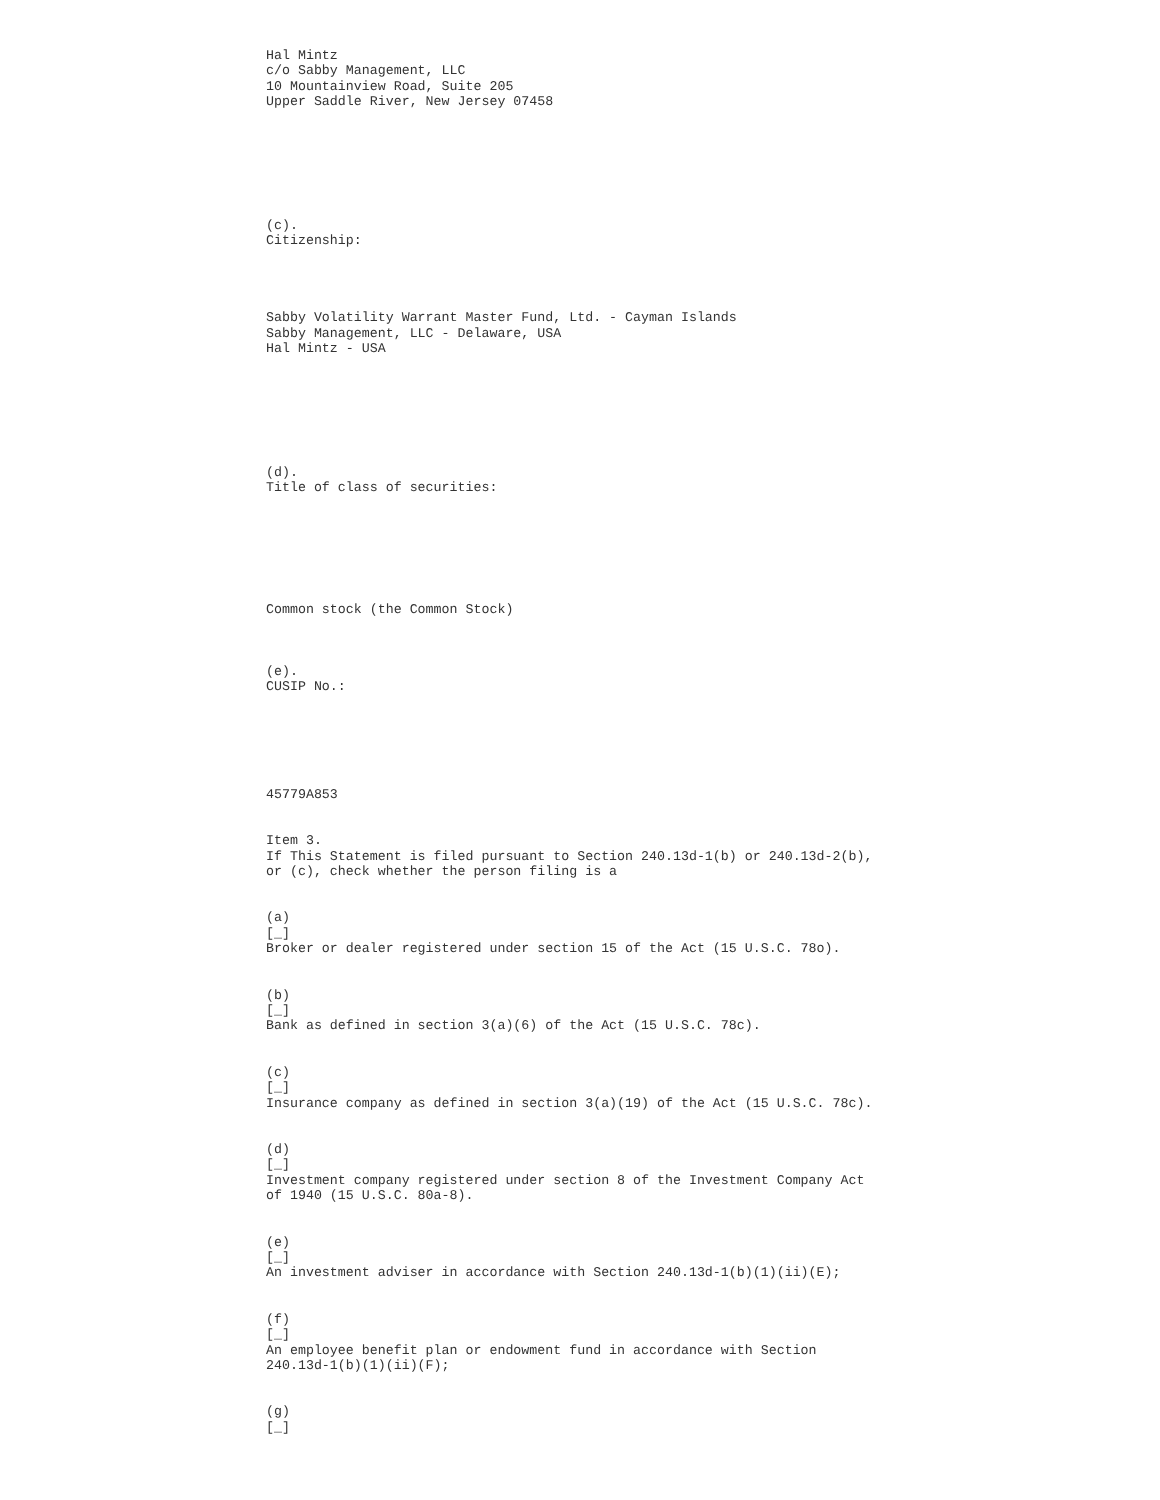Hal Mintz
c/o Sabby Management, LLC
10 Mountainview Road, Suite 205
Upper Saddle River, New Jersey 07458
(c).
Citizenship:
Sabby Volatility Warrant Master Fund, Ltd. - Cayman Islands
Sabby Management, LLC - Delaware, USA
Hal Mintz - USA
(d).
Title of class of securities:
Common stock (the Common Stock)
(e).
CUSIP No.:
45779A853
Item 3.
If This Statement is filed pursuant to Section 240.13d-1(b) or 240.13d-2(b), or (c), check whether the person filing is a
(a)
[_]
Broker or dealer registered under section 15 of the Act (15 U.S.C. 78o).
(b)
[_]
Bank as defined in section 3(a)(6) of the Act (15 U.S.C. 78c).
(c)
[_]
Insurance company as defined in section 3(a)(19) of the Act (15 U.S.C. 78c).
(d)
[_]
Investment company registered under section 8 of the Investment Company Act of 1940 (15 U.S.C. 80a-8).
(e)
[_]
An investment adviser in accordance with Section 240.13d-1(b)(1)(ii)(E);
(f)
[_]
An employee benefit plan or endowment fund in accordance with Section 240.13d-1(b)(1)(ii)(F);
(g)
[_]